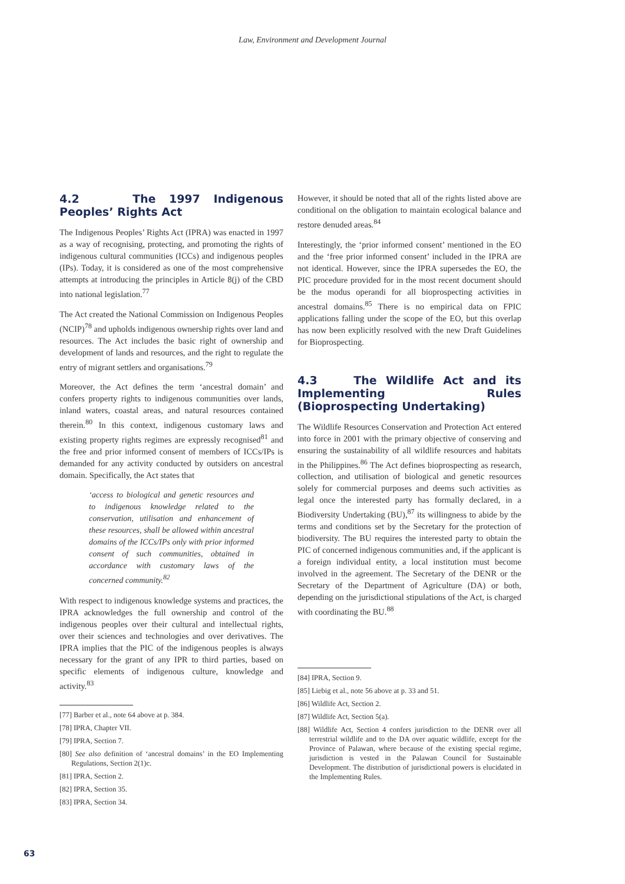Law, Environment and Development Journal
4.2 The 1997 Indigenous Peoples’ Rights Act
The Indigenous Peoples’ Rights Act (IPRA) was enacted in 1997 as a way of recognising, protecting, and promoting the rights of indigenous cultural communities (ICCs) and indigenous peoples (IPs). Today, it is considered as one of the most comprehensive attempts at introducing the principles in Article 8(j) of the CBD into national legislation.<sup>77</sup>
The Act created the National Commission on Indigenous Peoples (NCIP)<sup>78</sup> and upholds indigenous ownership rights over land and resources. The Act includes the basic right of ownership and development of lands and resources, and the right to regulate the entry of migrant settlers and organisations.<sup>79</sup>
Moreover, the Act defines the term ‘ancestral domain’ and confers property rights to indigenous communities over lands, inland waters, coastal areas, and natural resources contained therein.<sup>80</sup> In this context, indigenous customary laws and existing property rights regimes are expressly recognised<sup>81</sup> and the free and prior informed consent of members of ICCs/IPs is demanded for any activity conducted by outsiders on ancestral domain. Specifically, the Act states that
‘access to biological and genetic resources and to indigenous knowledge related to the conservation, utilisation and enhancement of these resources, shall be allowed within ancestral domains of the ICCs/IPs only with prior informed consent of such communities, obtained in accordance with customary laws of the concerned community.<sup>82</sup>
With respect to indigenous knowledge systems and practices, the IPRA acknowledges the full ownership and control of the indigenous peoples over their cultural and intellectual rights, over their sciences and technologies and over derivatives. The IPRA implies that the PIC of the indigenous peoples is always necessary for the grant of any IPR to third parties, based on specific elements of indigenous culture, knowledge and activity.<sup>83</sup>
[77] Barber et al., note 64 above at p. 384.
[78] IPRA, Chapter VII.
[79] IPRA, Section 7.
[80] See also definition of ‘ancestral domains’ in the EO Implementing Regulations, Section 2(1)c.
[81] IPRA, Section 2.
[82] IPRA, Section 35.
[83] IPRA, Section 34.
However, it should be noted that all of the rights listed above are conditional on the obligation to maintain ecological balance and restore denuded areas.<sup>84</sup>
Interestingly, the ‘prior informed consent’ mentioned in the EO and the ‘free prior informed consent’ included in the IPRA are not identical. However, since the IPRA supersedes the EO, the PIC procedure provided for in the most recent document should be the modus operandi for all bioprospecting activities in ancestral domains.<sup>85</sup> There is no empirical data on FPIC applications falling under the scope of the EO, but this overlap has now been explicitly resolved with the new Draft Guidelines for Bioprospecting.
4.3 The Wildlife Act and its Implementing Rules (Bioprospecting Undertaking)
The Wildlife Resources Conservation and Protection Act entered into force in 2001 with the primary objective of conserving and ensuring the sustainability of all wildlife resources and habitats in the Philippines.<sup>86</sup> The Act defines bioprospecting as research, collection, and utilisation of biological and genetic resources solely for commercial purposes and deems such activities as legal once the interested party has formally declared, in a Biodiversity Undertaking (BU),<sup>87</sup> its willingness to abide by the terms and conditions set by the Secretary for the protection of biodiversity. The BU requires the interested party to obtain the PIC of concerned indigenous communities and, if the applicant is a foreign individual entity, a local institution must become involved in the agreement. The Secretary of the DENR or the Secretary of the Department of Agriculture (DA) or both, depending on the jurisdictional stipulations of the Act, is charged with coordinating the BU.<sup>88</sup>
[84] IPRA, Section 9.
[85] Liebig et al., note 56 above at p. 33 and 51.
[86] Wildlife Act, Section 2.
[87] Wildlife Act, Section 5(a).
[88] Wildlife Act, Section 4 confers jurisdiction to the DENR over all terrestrial wildlife and to the DA over aquatic wildlife, except for the Province of Palawan, where because of the existing special regime, jurisdiction is vested in the Palawan Council for Sustainable Development. The distribution of jurisdictional powers is elucidated in the Implementing Rules.
63